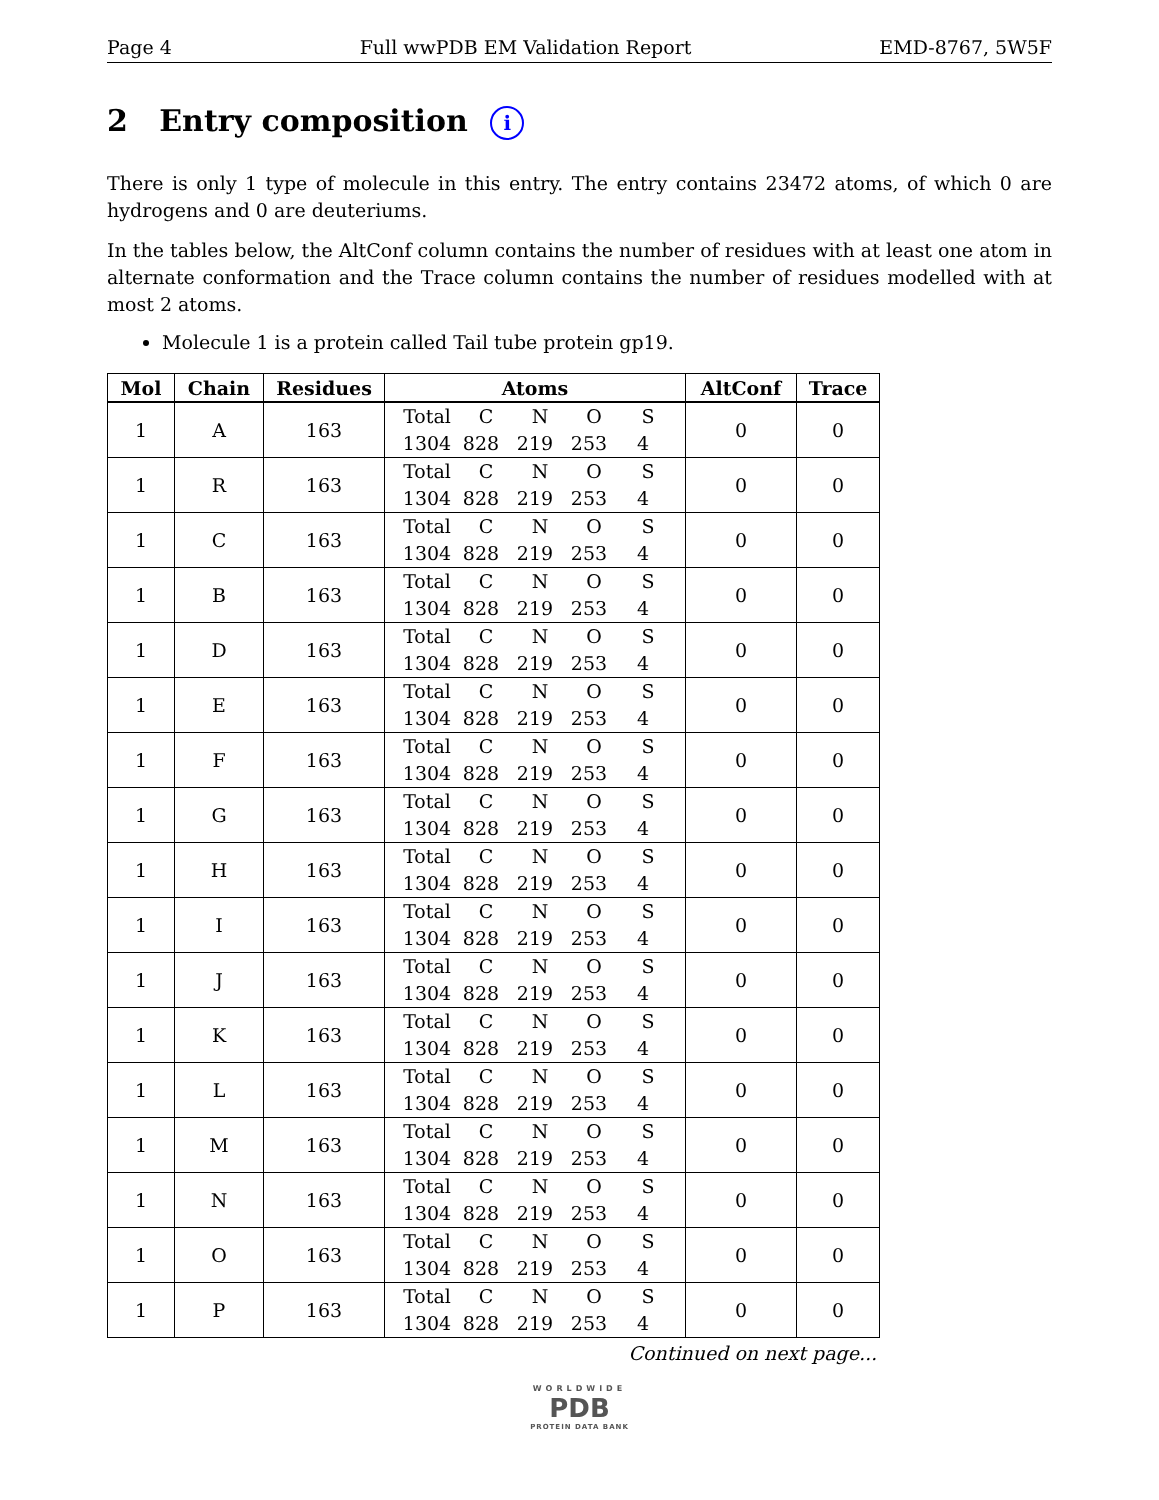Page 4 Full wwPDB EM Validation Report EMD-8767, 5W5F
2 Entry composition i
There is only 1 type of molecule in this entry. The entry contains 23472 atoms, of which 0 are hydrogens and 0 are deuteriums.
In the tables below, the AltConf column contains the number of residues with at least one atom in alternate conformation and the Trace column contains the number of residues modelled with at most 2 atoms.
Molecule 1 is a protein called Tail tube protein gp19.
| Mol | Chain | Residues | Atoms | AltConf | Trace |
| --- | --- | --- | --- | --- | --- |
| 1 | A | 163 | Total C N O S 1304 828 219 253 4 | 0 | 0 |
| 1 | R | 163 | Total C N O S 1304 828 219 253 4 | 0 | 0 |
| 1 | C | 163 | Total C N O S 1304 828 219 253 4 | 0 | 0 |
| 1 | B | 163 | Total C N O S 1304 828 219 253 4 | 0 | 0 |
| 1 | D | 163 | Total C N O S 1304 828 219 253 4 | 0 | 0 |
| 1 | E | 163 | Total C N O S 1304 828 219 253 4 | 0 | 0 |
| 1 | F | 163 | Total C N O S 1304 828 219 253 4 | 0 | 0 |
| 1 | G | 163 | Total C N O S 1304 828 219 253 4 | 0 | 0 |
| 1 | H | 163 | Total C N O S 1304 828 219 253 4 | 0 | 0 |
| 1 | I | 163 | Total C N O S 1304 828 219 253 4 | 0 | 0 |
| 1 | J | 163 | Total C N O S 1304 828 219 253 4 | 0 | 0 |
| 1 | K | 163 | Total C N O S 1304 828 219 253 4 | 0 | 0 |
| 1 | L | 163 | Total C N O S 1304 828 219 253 4 | 0 | 0 |
| 1 | M | 163 | Total C N O S 1304 828 219 253 4 | 0 | 0 |
| 1 | N | 163 | Total C N O S 1304 828 219 253 4 | 0 | 0 |
| 1 | O | 163 | Total C N O S 1304 828 219 253 4 | 0 | 0 |
| 1 | P | 163 | Total C N O S 1304 828 219 253 4 | 0 | 0 |
Continued on next page...
WORLDWIDE
PDB
PROTEIN DATA BANK